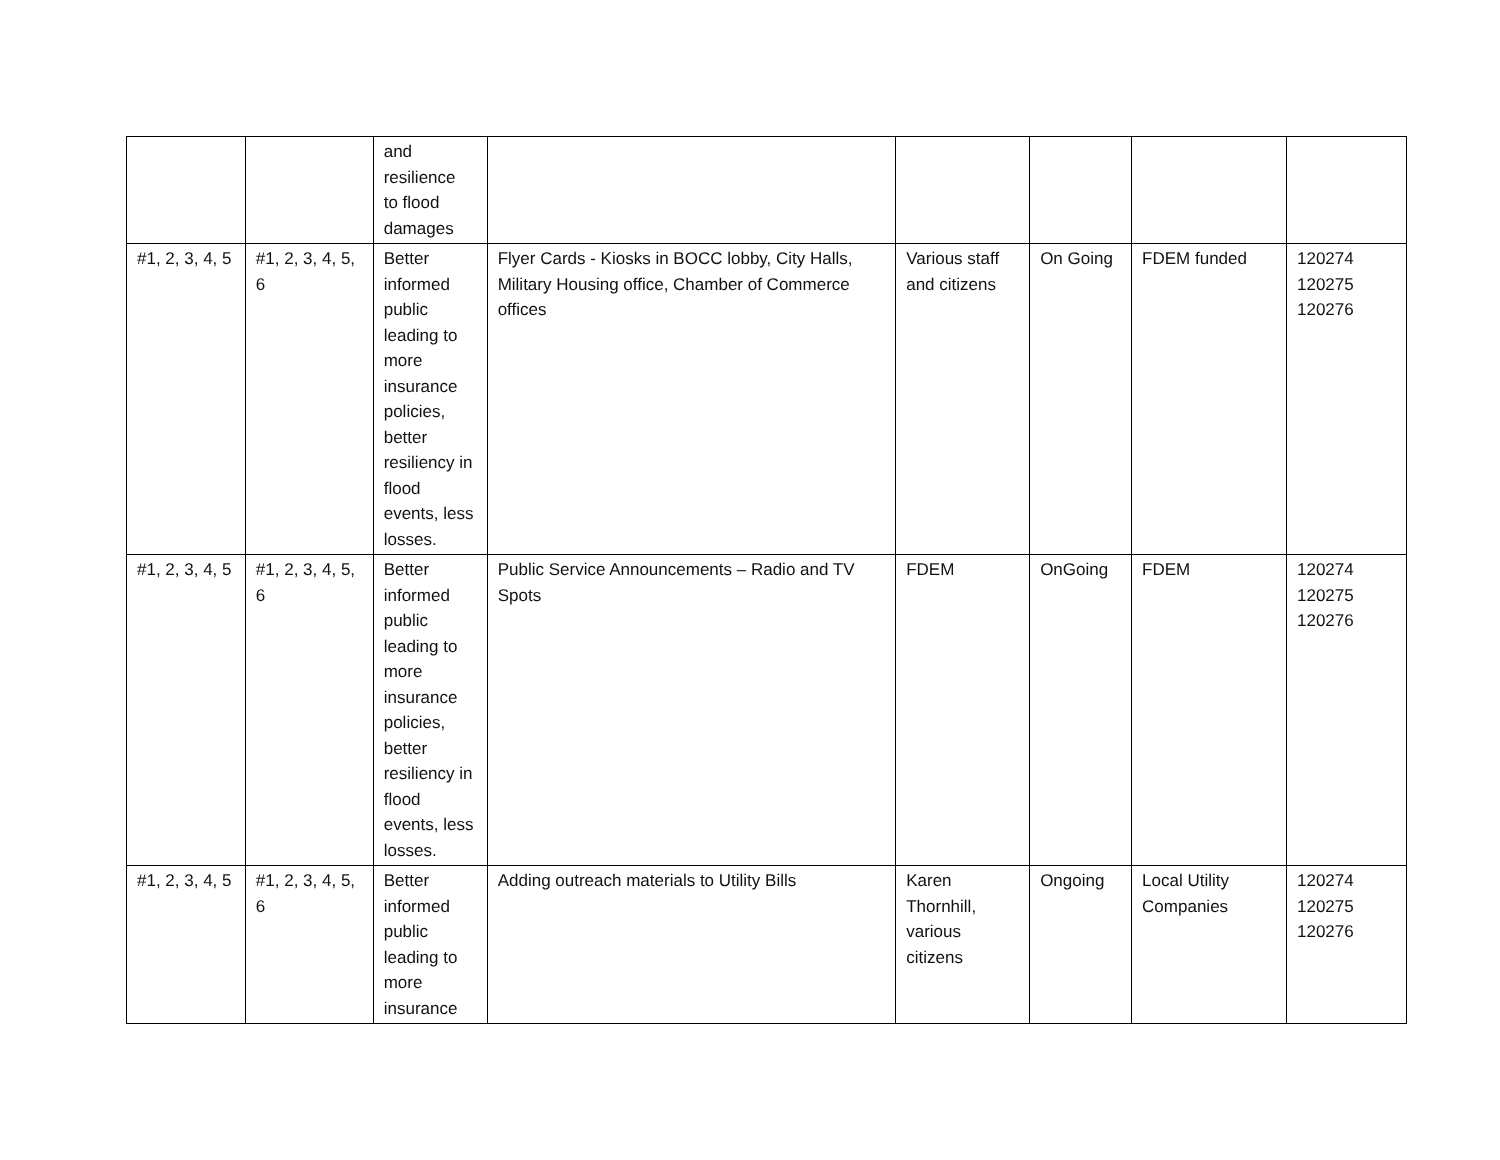| | | and resilience to flood damages | | | | | |
| #1, 2, 3, 4, 5 | #1, 2, 3, 4, 5, 6 | Better informed public leading to more insurance policies, better resiliency in flood events, less losses. | Flyer Cards - Kiosks in BOCC lobby, City Halls, Military Housing office, Chamber of Commerce offices | Various staff and citizens | On Going | FDEM funded | 120274 120275 120276 |
| #1, 2, 3, 4, 5 | #1, 2, 3, 4, 5, 6 | Better informed public leading to more insurance policies, better resiliency in flood events, less losses. | Public Service Announcements – Radio and TV Spots | FDEM | OnGoing | FDEM | 120274 120275 120276 |
| #1, 2, 3, 4, 5 | #1, 2, 3, 4, 5, 6 | Better informed public leading to more insurance | Adding outreach materials to Utility Bills | Karen Thornhill, various citizens | Ongoing | Local Utility Companies | 120274 120275 120276 |